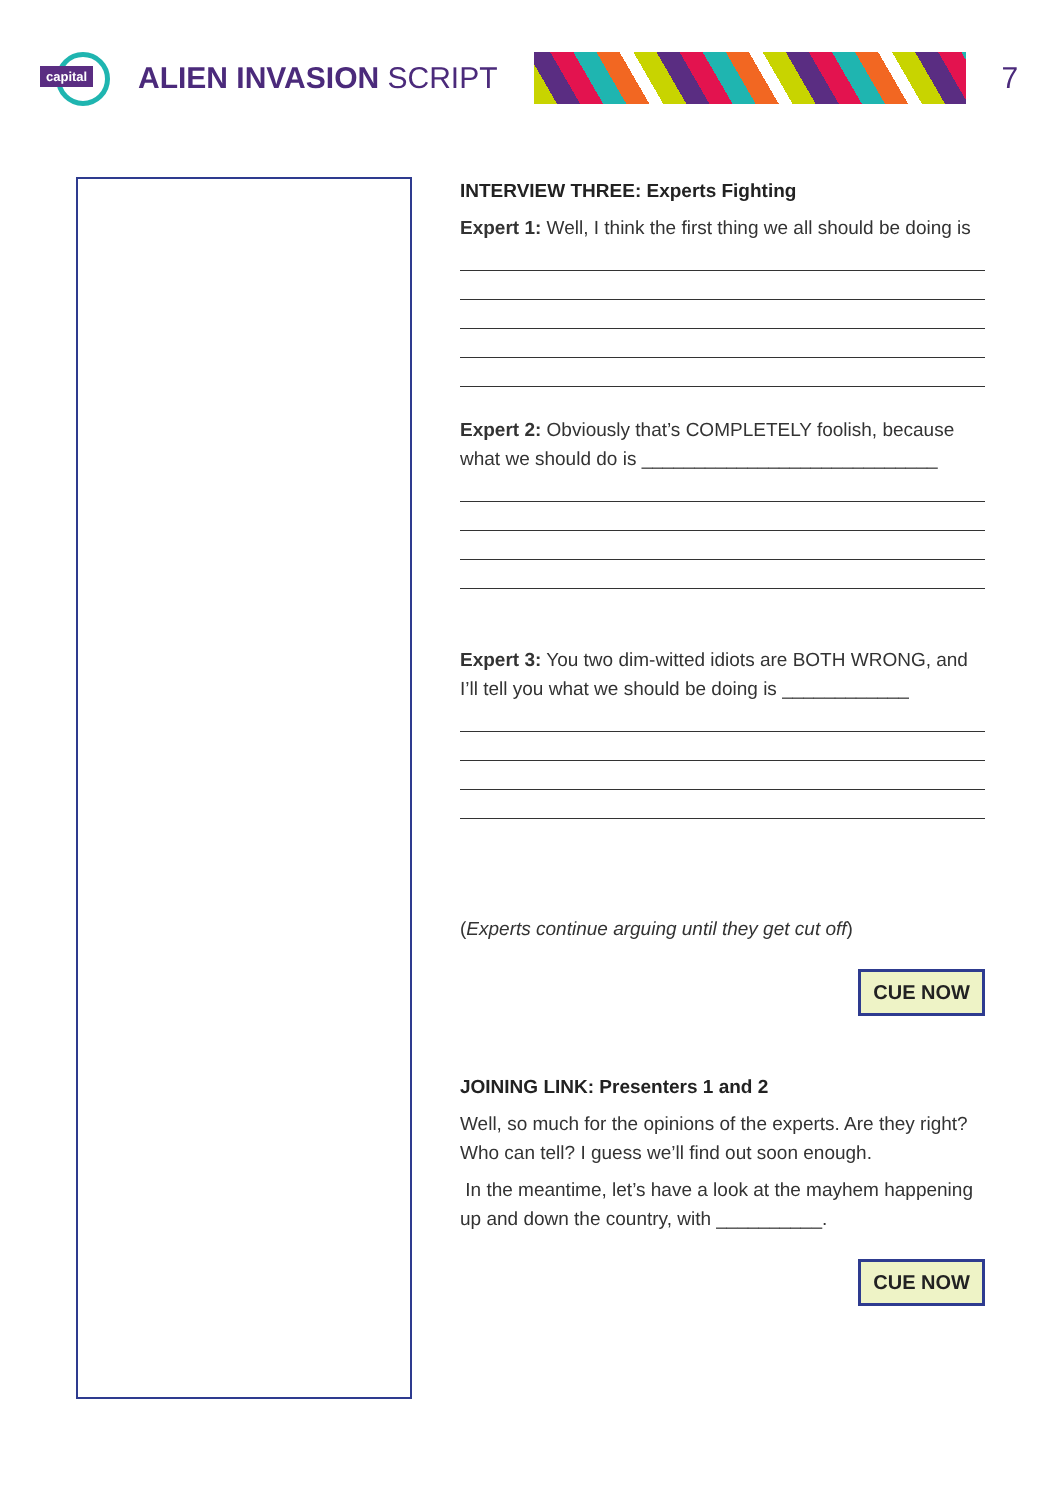capital
ALIEN INVASION SCRIPT 7
INTERVIEW THREE: Experts Fighting
Expert 1: Well, I think the first thing we all should be doing is
Expert 2: Obviously that’s COMPLETELY foolish, because what we should do is ____________________________
Expert 3: You two dim-witted idiots are BOTH WRONG, and I’ll tell you what we should be doing is ____________
(Experts continue arguing until they get cut off)
CUE NOW
JOINING LINK: Presenters 1 and 2
Well, so much for the opinions of the experts. Are they right? Who can tell? I guess we’ll find out soon enough.
In the meantime, let’s have a look at the mayhem happening up and down the country, with __________.
CUE NOW